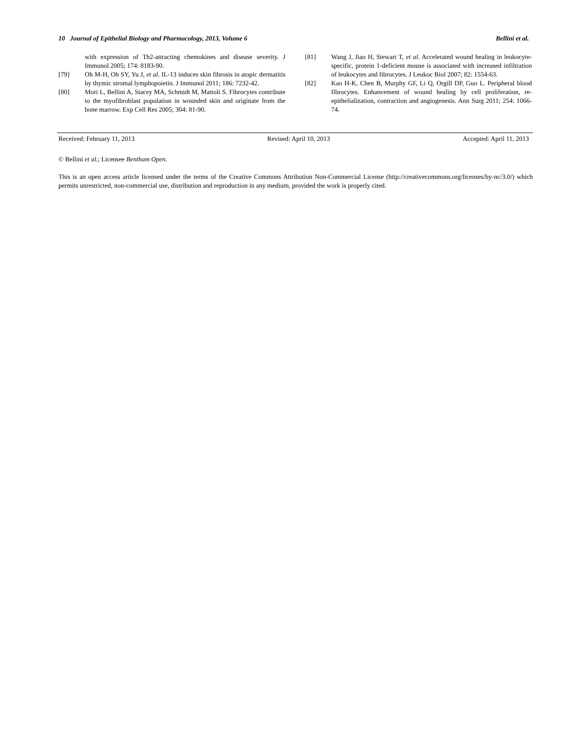10 Journal of Epithelial Biology and Pharmacology, 2013, Volume 6 Bellini et al.
with expression of Th2-attracting chemokines and disease severity. J Immunol 2005; 174: 8183-90.
[79] Oh M-H, Oh SY, Yu J, et al. IL-13 induces skin fibrosis in atopic dermatitis by thymic stromal lymphopoietin. J Immunol 2011; 186: 7232-42.
[80] Mori L, Bellini A, Stacey MA, Schmidt M, Mattoli S. Fibrocytes contribute to the myofibroblast population in wounded skin and originate from the bone marrow. Exp Cell Res 2005; 304: 81-90.
[81] Wang J, Jiao H, Stewart T, et al. Accelerated wound healing in leukocyte-specific, protein 1-deficient mouse is associated with increased infiltration of leukocytes and fibrocytes. J Leukoc Biol 2007; 82: 1554-63.
[82] Kao H-K, Chen B, Murphy GF, Li Q, Orgill DP, Guo L. Peripheral blood fibrocytes. Enhancement of wound healing by cell proliferation, re-epithelialization, contraction and angiogenesis. Ann Surg 2011; 254: 1066-74.
Received: February 11, 2013 Revised: April 10, 2013 Accepted: April 11, 2013
© Bellini et al.; Licensee Bentham Open.
This is an open access article licensed under the terms of the Creative Commons Attribution Non-Commercial License (http://creativecommons.org/licenses/by-nc/3.0/) which permits unrestricted, non-commercial use, distribution and reproduction in any medium, provided the work is properly cited.